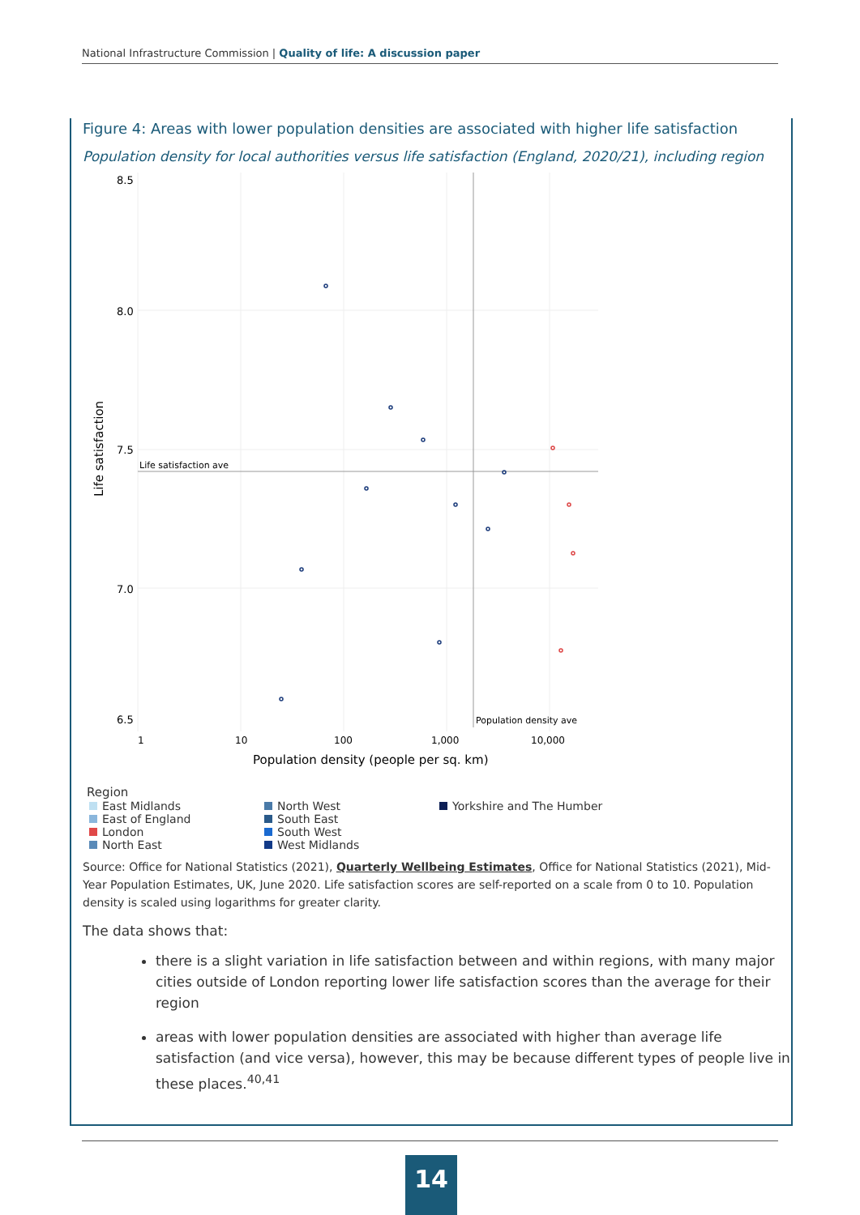National Infrastructure Commission | Quality of life: A discussion paper
Figure 4: Areas with lower population densities are associated with higher life satisfaction
Population density for local authorities versus life satisfaction (England, 2020/21), including region
8.5
8.0
7.5
7.0
6.5
Life satisfaction ave
Population density ave
1
10
100
1,000
10,000
Population density (people per sq. km)
Life satisfaction
Region
East Midlands
North West
Yorkshire and The Humber
East of England
South East
London
South West
North East
West Midlands
Source: Office for National Statistics (2021), Quarterly Wellbeing Estimates, Office for National Statistics (2021), Mid-Year Population Estimates, UK, June 2020. Life satisfaction scores are self-reported on a scale from 0 to 10. Population density is scaled using logarithms for greater clarity.
The data shows that:
there is a slight variation in life satisfaction between and within regions, with many major cities outside of London reporting lower life satisfaction scores than the average for their region
areas with lower population densities are associated with higher than average life satisfaction (and vice versa), however, this may be because different types of people live in these places.<sup>40,41</sup>
14